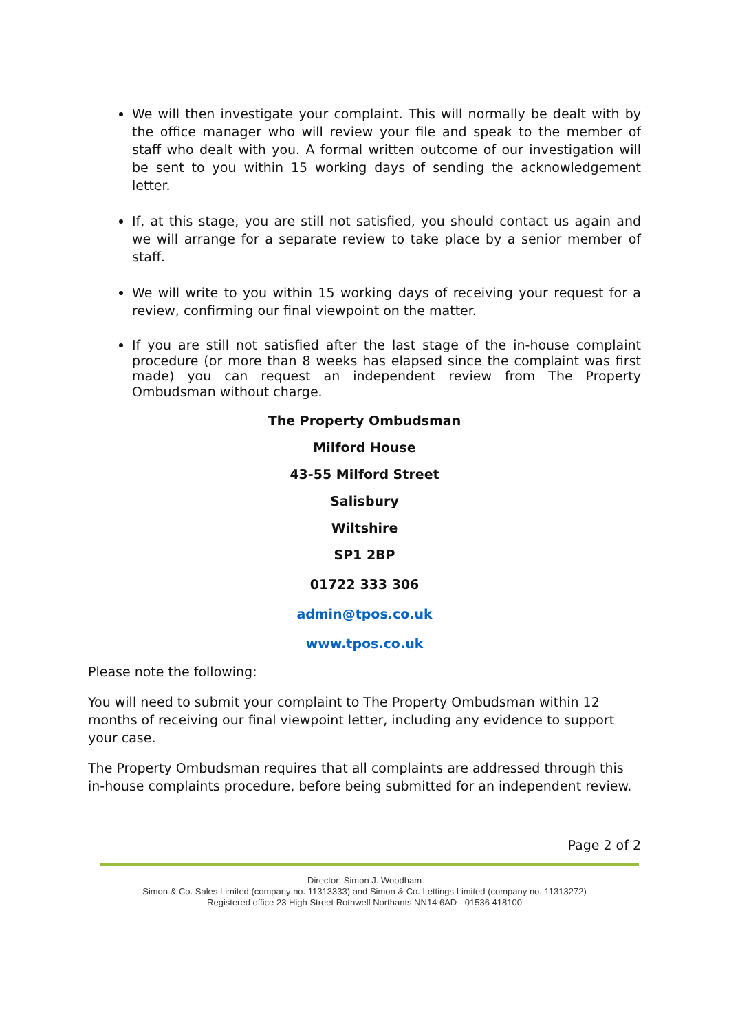We will then investigate your complaint. This will normally be dealt with by the office manager who will review your file and speak to the member of staff who dealt with you. A formal written outcome of our investigation will be sent to you within 15 working days of sending the acknowledgement letter.
If, at this stage, you are still not satisfied, you should contact us again and we will arrange for a separate review to take place by a senior member of staff.
We will write to you within 15 working days of receiving your request for a review, confirming our final viewpoint on the matter.
If you are still not satisfied after the last stage of the in-house complaint procedure (or more than 8 weeks has elapsed since the complaint was first made) you can request an independent review from The Property Ombudsman without charge.
The Property Ombudsman
Milford House
43-55 Milford Street
Salisbury
Wiltshire
SP1 2BP
01722 333 306
admin@tpos.co.uk
www.tpos.co.uk
Please note the following:
You will need to submit your complaint to The Property Ombudsman within 12 months of receiving our final viewpoint letter, including any evidence to support your case.
The Property Ombudsman requires that all complaints are addressed through this in-house complaints procedure, before being submitted for an independent review.
Page 2 of 2
Director: Simon J. Woodham
Simon & Co. Sales Limited (company no. 11313333) and Simon & Co. Lettings Limited (company no. 11313272)
Registered office 23 High Street Rothwell Northants NN14 6AD - 01536 418100